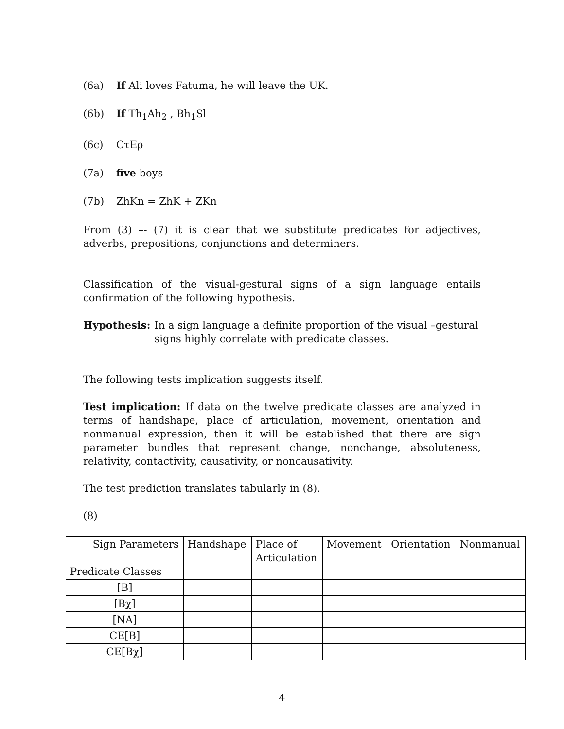(6a) If Ali loves Fatuma, he will leave the UK.
(6b) If Th<sub>1</sub>Ah<sub>2</sub> , Bh<sub>1</sub>Sl
(6c) CτEρ
(7a) five boys
(7b) ZhKn = ZhK + ZKn
From (3) –- (7) it is clear that we substitute predicates for adjectives, adverbs, prepositions, conjunctions and determiners.
Classification of the visual-gestural signs of a sign language entails confirmation of the following hypothesis.
Hypothesis: In a sign language a definite proportion of the visual –gestural
signs highly correlate with predicate classes.
The following tests implication suggests itself.
Test implication: If data on the twelve predicate classes are analyzed in terms of handshape, place of articulation, movement, orientation and nonmanual expression, then it will be established that there are sign parameter bundles that represent change, nonchange, absoluteness, relativity, contactivity, causativity, or noncausativity.
The test prediction translates tabularly in (8).
(8)
| Sign Parameters Predicate Classes | Handshape | Place of Articulation | Movement | Orientation | Nonmanual |
| [B] | | | | | |
| [Bχ] | | | | | |
| [NA] | | | | | |
| CE[B] | | | | | |
| CE[Bχ] | | | | | |
4